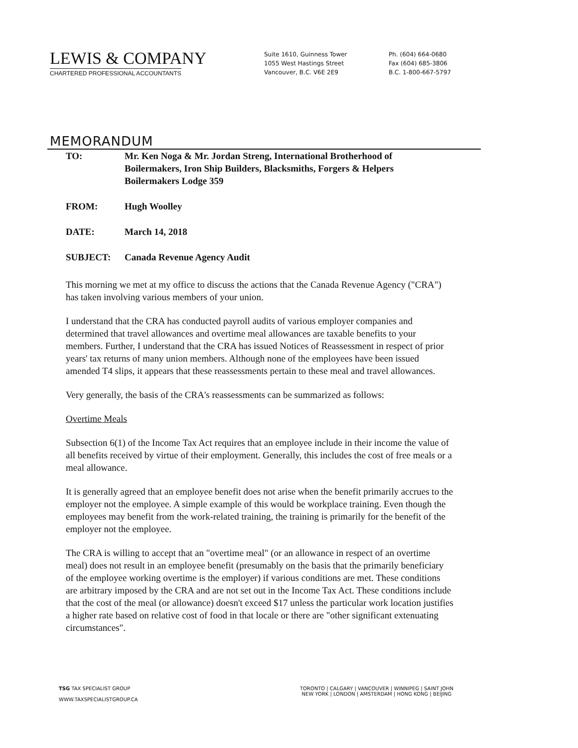LEWIS & COMPANY
CHARTERED PROFESSIONAL ACCOUNTANTS
Suite 1610, Guinness Tower
1055 West Hastings Street
Vancouver, B.C. V6E 2E9
Ph. (604) 664-0680
Fax (604) 685-3806
B.C. 1-800-667-5797
MEMORANDUM
TO: Mr. Ken Noga & Mr. Jordan Streng, International Brotherhood of Boilermakers, Iron Ship Builders, Blacksmiths, Forgers & Helpers Boilermakers Lodge 359
FROM: Hugh Woolley
DATE: March 14, 2018
SUBJECT: Canada Revenue Agency Audit
This morning we met at my office to discuss the actions that the Canada Revenue Agency ("CRA") has taken involving various members of your union.
I understand that the CRA has conducted payroll audits of various employer companies and determined that travel allowances and overtime meal allowances are taxable benefits to your members. Further, I understand that the CRA has issued Notices of Reassessment in respect of prior years' tax returns of many union members. Although none of the employees have been issued amended T4 slips, it appears that these reassessments pertain to these meal and travel allowances.
Very generally, the basis of the CRA's reassessments can be summarized as follows:
Overtime Meals
Subsection 6(1) of the Income Tax Act requires that an employee include in their income the value of all benefits received by virtue of their employment. Generally, this includes the cost of free meals or a meal allowance.
It is generally agreed that an employee benefit does not arise when the benefit primarily accrues to the employer not the employee. A simple example of this would be workplace training. Even though the employees may benefit from the work-related training, the training is primarily for the benefit of the employer not the employee.
The CRA is willing to accept that an "overtime meal" (or an allowance in respect of an overtime meal) does not result in an employee benefit (presumably on the basis that the primarily beneficiary of the employee working overtime is the employer) if various conditions are met. These conditions are arbitrary imposed by the CRA and are not set out in the Income Tax Act. These conditions include that the cost of the meal (or allowance) doesn't exceed $17 unless the particular work location justifies a higher rate based on relative cost of food in that locale or there are "other significant extenuating circumstances".
TSG TAX SPECIALIST GROUP
WWW.TAXSPECIALISTGROUP.CA
TORONTO | CALGARY | VANCOUVER | WINNIPEG | SAINT JOHN
NEW YORK | LONDON | AMSTERDAM | HONG KONG | BEIJING